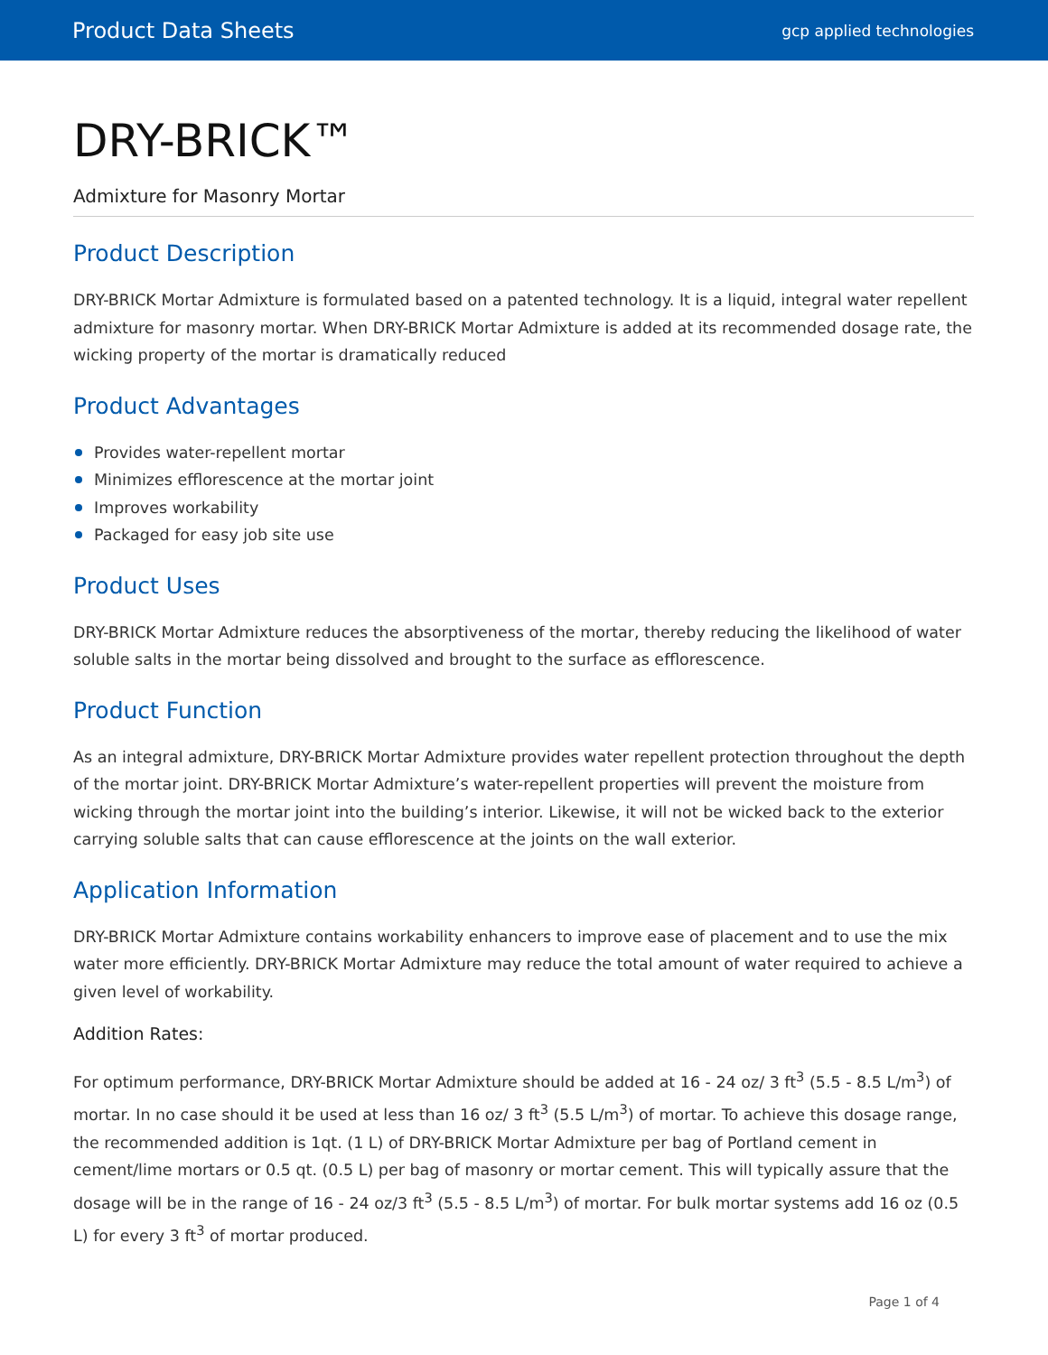Product Data Sheets
gcp applied technologies
DRY-BRICK™
Admixture for Masonry Mortar
Product Description
DRY-BRICK Mortar Admixture is formulated based on a patented technology. It is a liquid, integral water repellent admixture for masonry mortar. When DRY-BRICK Mortar Admixture is added at its recommended dosage rate, the wicking property of the mortar is dramatically reduced
Product Advantages
Provides water-repellent mortar
Minimizes efflorescence at the mortar joint
Improves workability
Packaged for easy job site use
Product Uses
DRY-BRICK Mortar Admixture reduces the absorptiveness of the mortar, thereby reducing the likelihood of water soluble salts in the mortar being dissolved and brought to the surface as efflorescence.
Product Function
As an integral admixture, DRY-BRICK Mortar Admixture provides water repellent protection throughout the depth of the mortar joint. DRY-BRICK Mortar Admixture’s water-repellent properties will prevent the moisture from wicking through the mortar joint into the building’s interior. Likewise, it will not be wicked back to the exterior carrying soluble salts that can cause efflorescence at the joints on the wall exterior.
Application Information
DRY-BRICK Mortar Admixture contains workability enhancers to improve ease of placement and to use the mix water more efficiently. DRY-BRICK Mortar Admixture may reduce the total amount of water required to achieve a given level of workability.
Addition Rates:
For optimum performance, DRY-BRICK Mortar Admixture should be added at 16 - 24 oz/ 3 ft<sup>3</sup> (5.5 - 8.5 L/m<sup>3</sup>) of mortar. In no case should it be used at less than 16 oz/ 3 ft<sup>3</sup> (5.5 L/m<sup>3</sup>) of mortar. To achieve this dosage range, the recommended addition is 1qt. (1 L) of DRY-BRICK Mortar Admixture per bag of Portland cement in cement/lime mortars or 0.5 qt. (0.5 L) per bag of masonry or mortar cement. This will typically assure that the dosage will be in the range of 16 - 24 oz/3 ft<sup>3</sup> (5.5 - 8.5 L/m<sup>3</sup>) of mortar. For bulk mortar systems add 16 oz (0.5 L) for every 3 ft<sup>3</sup> of mortar produced.
Page 1 of 4